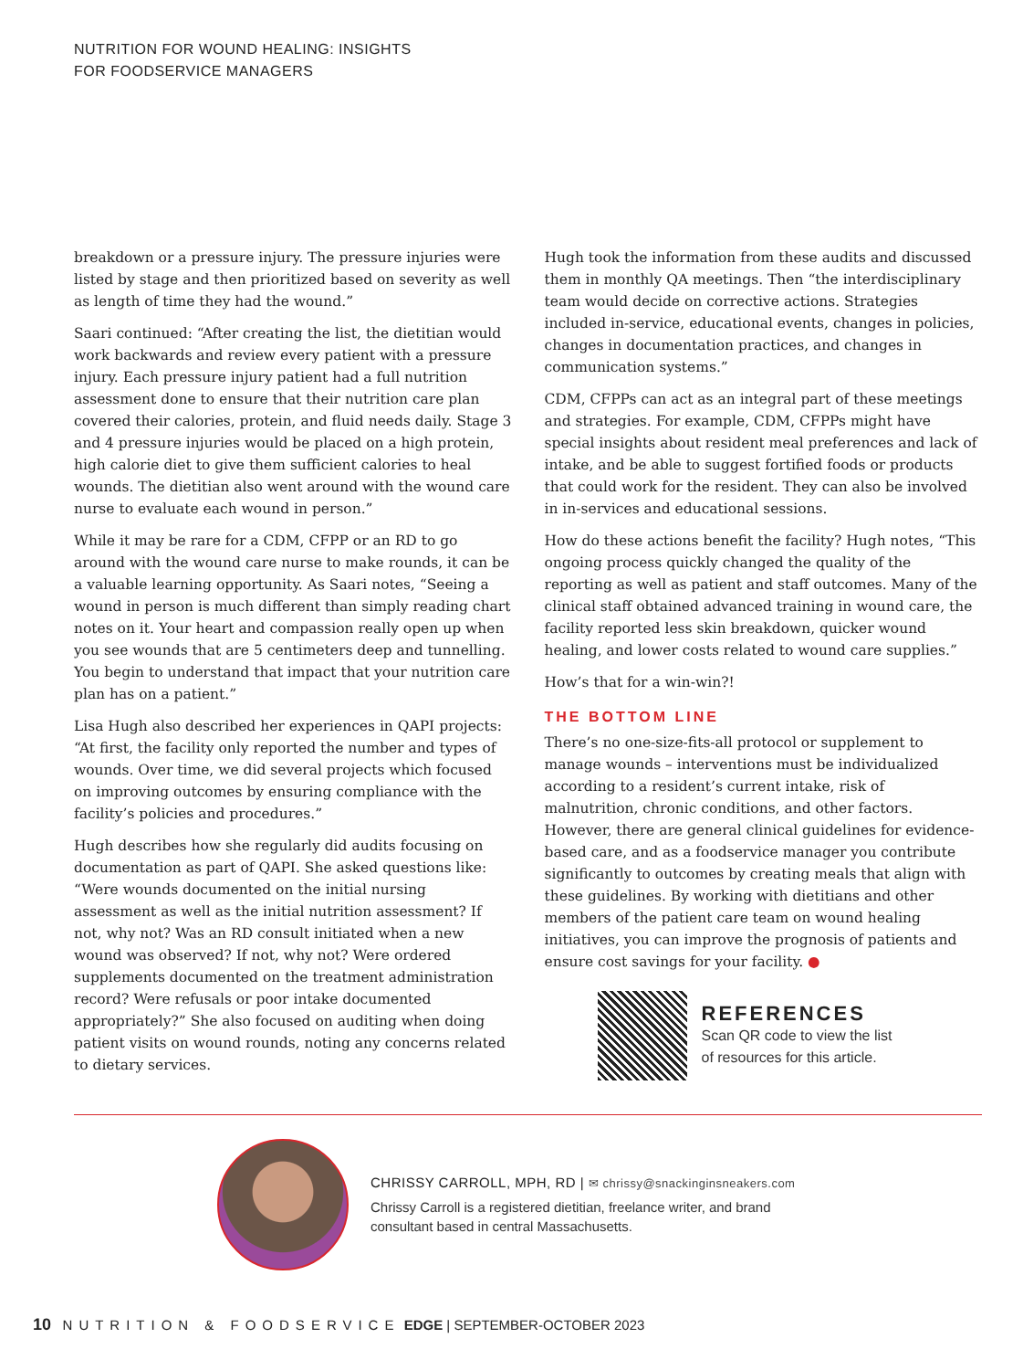NUTRITION FOR WOUND HEALING: INSIGHTS
FOR FOODSERVICE MANAGERS
breakdown or a pressure injury. The pressure injuries were listed by stage and then prioritized based on severity as well as length of time they had the wound.”
Saari continued: “After creating the list, the dietitian would work backwards and review every patient with a pressure injury. Each pressure injury patient had a full nutrition assessment done to ensure that their nutrition care plan covered their calories, protein, and fluid needs daily. Stage 3 and 4 pressure injuries would be placed on a high protein, high calorie diet to give them sufficient calories to heal wounds. The dietitian also went around with the wound care nurse to evaluate each wound in person.”
While it may be rare for a CDM, CFPP or an RD to go around with the wound care nurse to make rounds, it can be a valuable learning opportunity. As Saari notes, “Seeing a wound in person is much different than simply reading chart notes on it. Your heart and compassion really open up when you see wounds that are 5 centimeters deep and tunnelling. You begin to understand that impact that your nutrition care plan has on a patient.”
Lisa Hugh also described her experiences in QAPI projects: “At first, the facility only reported the number and types of wounds. Over time, we did several projects which focused on improving outcomes by ensuring compliance with the facility’s policies and procedures.”
Hugh describes how she regularly did audits focusing on documentation as part of QAPI. She asked questions like: “Were wounds documented on the initial nursing assessment as well as the initial nutrition assessment? If not, why not? Was an RD consult initiated when a new wound was observed? If not, why not? Were ordered supplements documented on the treatment administration record? Were refusals or poor intake documented appropriately?” She also focused on auditing when doing patient visits on wound rounds, noting any concerns related to dietary services.
Hugh took the information from these audits and discussed them in monthly QA meetings. Then “the interdisciplinary team would decide on corrective actions. Strategies included in-service, educational events, changes in policies, changes in documentation practices, and changes in communication systems.”
CDM, CFPPs can act as an integral part of these meetings and strategies. For example, CDM, CFPPs might have special insights about resident meal preferences and lack of intake, and be able to suggest fortified foods or products that could work for the resident. They can also be involved in in-services and educational sessions.
How do these actions benefit the facility? Hugh notes, “This ongoing process quickly changed the quality of the reporting as well as patient and staff outcomes. Many of the clinical staff obtained advanced training in wound care, the facility reported less skin breakdown, quicker wound healing, and lower costs related to wound care supplies.”
How’s that for a win-win?!
THE BOTTOM LINE
There’s no one-size-fits-all protocol or supplement to manage wounds – interventions must be individualized according to a resident’s current intake, risk of malnutrition, chronic conditions, and other factors. However, there are general clinical guidelines for evidence-based care, and as a foodservice manager you contribute significantly to outcomes by creating meals that align with these guidelines. By working with dietitians and other members of the patient care team on wound healing initiatives, you can improve the prognosis of patients and ensure cost savings for your facility. ●
REFERENCES
Scan QR code to view the list
of resources for this article.
CHRISSY CARROLL, MPH, RD | ✉ chrissy@snackinginsneakers.com
Chrissy Carroll is a registered dietitian, freelance writer, and brand
consultant based in central Massachusetts.
10 NUTRITION & FOODSERVICE EDGE | SEPTEMBER-OCTOBER 2023